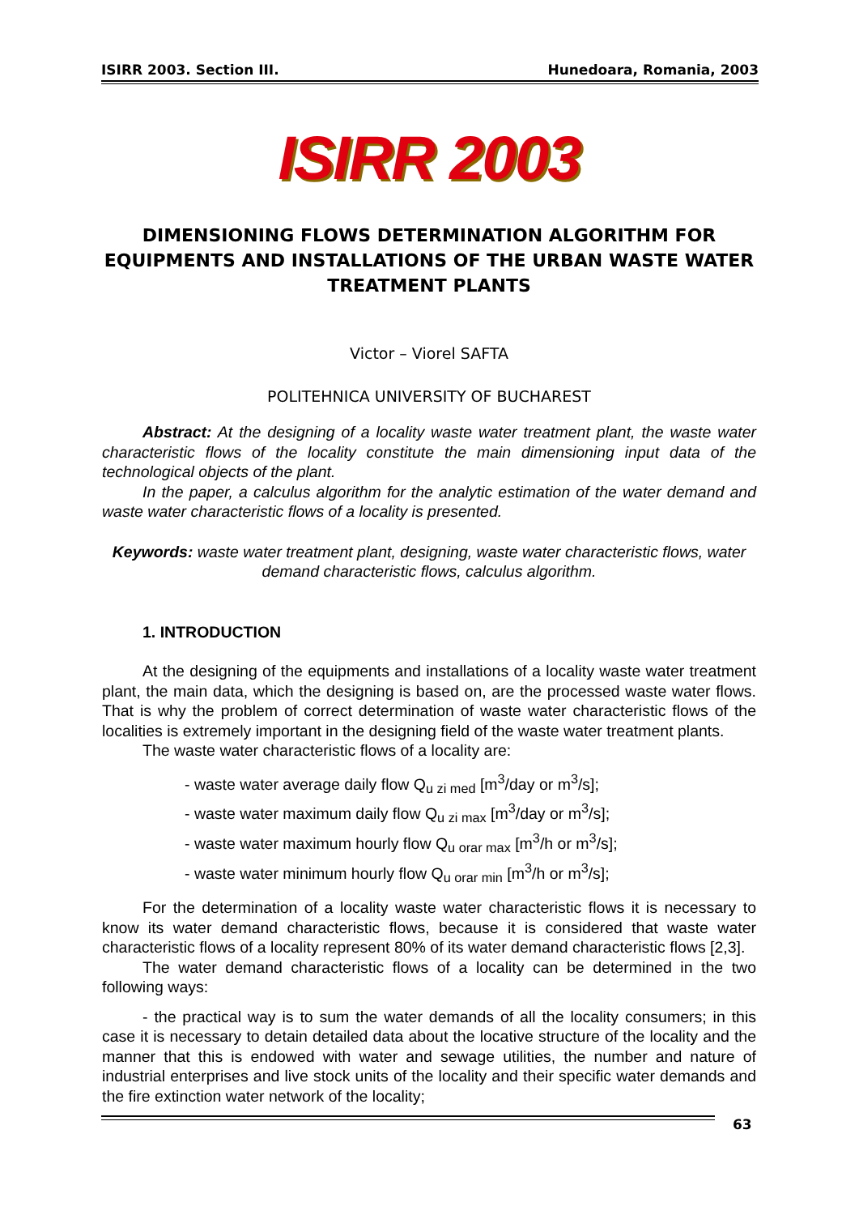ISIRR 2003. Section III. Hunedoara, Romania, 2003
ISIRR 2003
DIMENSIONING FLOWS DETERMINATION ALGORITHM FOR EQUIPMENTS AND INSTALLATIONS OF THE URBAN WASTE WATER TREATMENT PLANTS
Victor – Viorel SAFTA
POLITEHNICA UNIVERSITY OF BUCHAREST
Abstract: At the designing of a locality waste water treatment plant, the waste water characteristic flows of the locality constitute the main dimensioning input data of the technological objects of the plant.
In the paper, a calculus algorithm for the analytic estimation of the water demand and waste water characteristic flows of a locality is presented.
Keywords: waste water treatment plant, designing, waste water characteristic flows, water demand characteristic flows, calculus algorithm.
1. INTRODUCTION
At the designing of the equipments and installations of a locality waste water treatment plant, the main data, which the designing is based on, are the processed waste water flows. That is why the problem of correct determination of waste water characteristic flows of the localities is extremely important in the designing field of the waste water treatment plants.
The waste water characteristic flows of a locality are:
- waste water average daily flow Q<sub>u zi med</sub> [m<sup>3</sup>/day or m<sup>3</sup>/s];
- waste water maximum daily flow Q<sub>u zi max</sub> [m<sup>3</sup>/day or m<sup>3</sup>/s];
- waste water maximum hourly flow Q<sub>u orar max</sub> [m<sup>3</sup>/h or m<sup>3</sup>/s];
- waste water minimum hourly flow Q<sub>u orar min</sub> [m<sup>3</sup>/h or m<sup>3</sup>/s];
For the determination of a locality waste water characteristic flows it is necessary to know its water demand characteristic flows, because it is considered that waste water characteristic flows of a locality represent 80% of its water demand characteristic flows [2,3].
The water demand characteristic flows of a locality can be determined in the two following ways:
- the practical way is to sum the water demands of all the locality consumers; in this case it is necessary to detain detailed data about the locative structure of the locality and the manner that this is endowed with water and sewage utilities, the number and nature of industrial enterprises and live stock units of the locality and their specific water demands and the fire extinction water network of the locality;
63